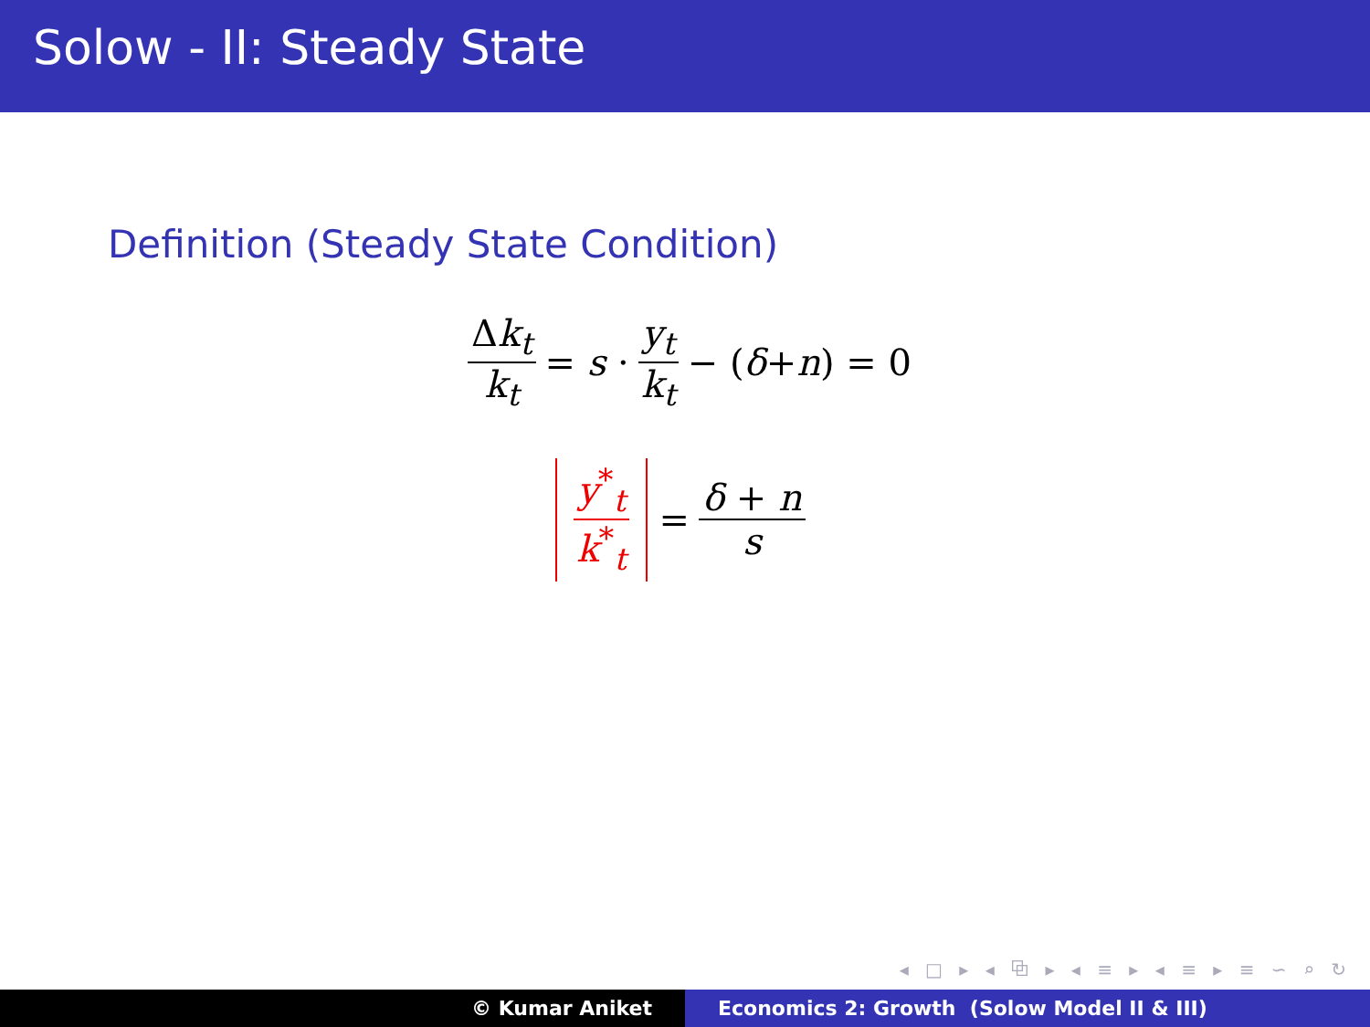Solow - II: Steady State
Definition (Steady State Condition)
Δk<sub>t</sub> k<sub>t</sub> = s · y<sub>t</sub> k<sub>t</sub> − (δ + n) = 0
y<sup>*</sup><sub>t</sub> k<sup>*</sup><sub>t</sub> = δ + n s
◂ □ ▸ ◂ ⧉ ▸ ◂ ≡ ▸ ◂ ≡ ▸ ≡ ∽ ⌕ ↻
© Kumar Aniket Economics 2: Growth (Solow Model II & III)